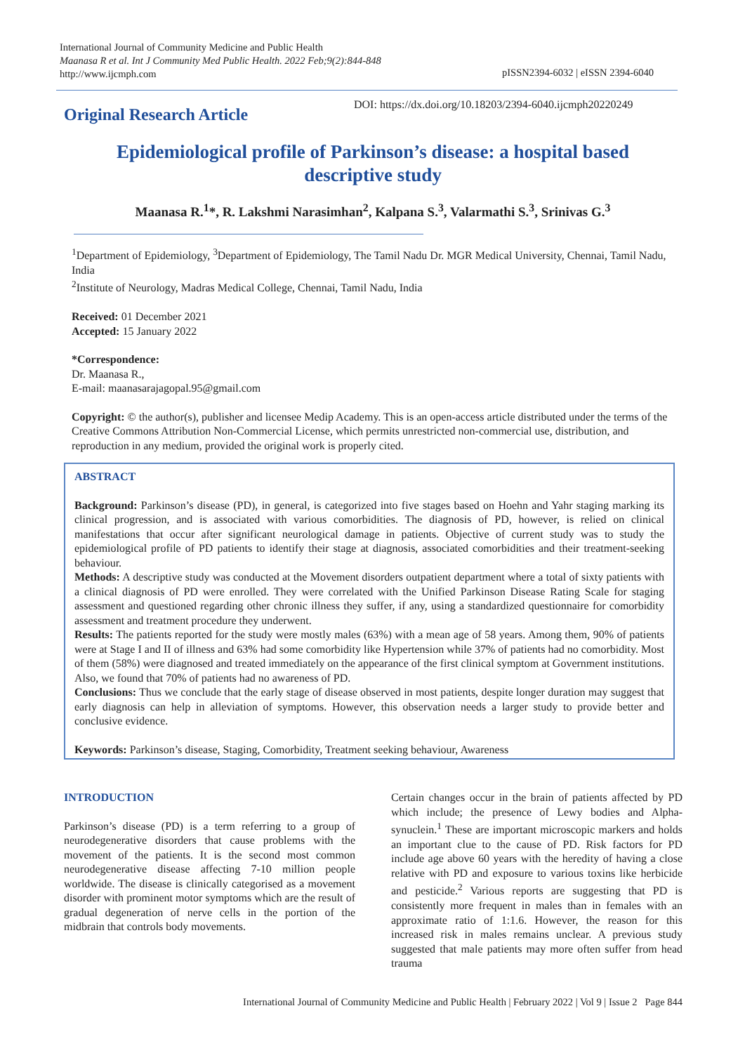International Journal of Community Medicine and Public Health
Maanasa R et al. Int J Community Med Public Health. 2022 Feb;9(2):844-848
http://www.ijcmph.com
pISSN2394-6032 | eISSN 2394-6040
Original Research Article
DOI: https://dx.doi.org/10.18203/2394-6040.ijcmph20220249
Epidemiological profile of Parkinson’s disease: a hospital based descriptive study
Maanasa R.<sup>1</sup>*, R. Lakshmi Narasimhan<sup>2</sup>, Kalpana S.<sup>3</sup>, Valarmathi S.<sup>3</sup>, Srinivas G.<sup>3</sup>
<sup>1</sup> Department of Epidemiology, <sup>3</sup>Department of Epidemiology, The Tamil Nadu Dr. MGR Medical University, Chennai, Tamil Nadu, India
<sup>2</sup> Institute of Neurology, Madras Medical College, Chennai, Tamil Nadu, India
Received: 01 December 2021
Accepted: 15 January 2022
*Correspondence:
Dr. Maanasa R.,
E-mail: maanasarajagopal.95@gmail.com
Copyright: © the author(s), publisher and licensee Medip Academy. This is an open-access article distributed under the terms of the Creative Commons Attribution Non-Commercial License, which permits unrestricted non-commercial use, distribution, and reproduction in any medium, provided the original work is properly cited.
ABSTRACT
Background: Parkinson’s disease (PD), in general, is categorized into five stages based on Hoehn and Yahr staging marking its clinical progression, and is associated with various comorbidities. The diagnosis of PD, however, is relied on clinical manifestations that occur after significant neurological damage in patients. Objective of current study was to study the epidemiological profile of PD patients to identify their stage at diagnosis, associated comorbidities and their treatment-seeking behaviour.
Methods: A descriptive study was conducted at the Movement disorders outpatient department where a total of sixty patients with a clinical diagnosis of PD were enrolled. They were correlated with the Unified Parkinson Disease Rating Scale for staging assessment and questioned regarding other chronic illness they suffer, if any, using a standardized questionnaire for comorbidity assessment and treatment procedure they underwent.
Results: The patients reported for the study were mostly males (63%) with a mean age of 58 years. Among them, 90% of patients were at Stage I and II of illness and 63% had some comorbidity like Hypertension while 37% of patients had no comorbidity. Most of them (58%) were diagnosed and treated immediately on the appearance of the first clinical symptom at Government institutions. Also, we found that 70% of patients had no awareness of PD.
Conclusions: Thus we conclude that the early stage of disease observed in most patients, despite longer duration may suggest that early diagnosis can help in alleviation of symptoms. However, this observation needs a larger study to provide better and conclusive evidence.
Keywords: Parkinson’s disease, Staging, Comorbidity, Treatment seeking behaviour, Awareness
INTRODUCTION
Parkinson’s disease (PD) is a term referring to a group of neurodegenerative disorders that cause problems with the movement of the patients. It is the second most common neurodegenerative disease affecting 7-10 million people worldwide. The disease is clinically categorised as a movement disorder with prominent motor symptoms which are the result of gradual degeneration of nerve cells in the portion of the midbrain that controls body movements.
Certain changes occur in the brain of patients affected by PD which include; the presence of Lewy bodies and Alpha-synuclein.<sup>1</sup> These are important microscopic markers and holds an important clue to the cause of PD. Risk factors for PD include age above 60 years with the heredity of having a close relative with PD and exposure to various toxins like herbicide and pesticide.<sup>2</sup> Various reports are suggesting that PD is consistently more frequent in males than in females with an approximate ratio of 1:1.6. However, the reason for this increased risk in males remains unclear. A previous study suggested that male patients may more often suffer from head trauma
International Journal of Community Medicine and Public Health | February 2022 | Vol 9 | Issue 2 Page 844